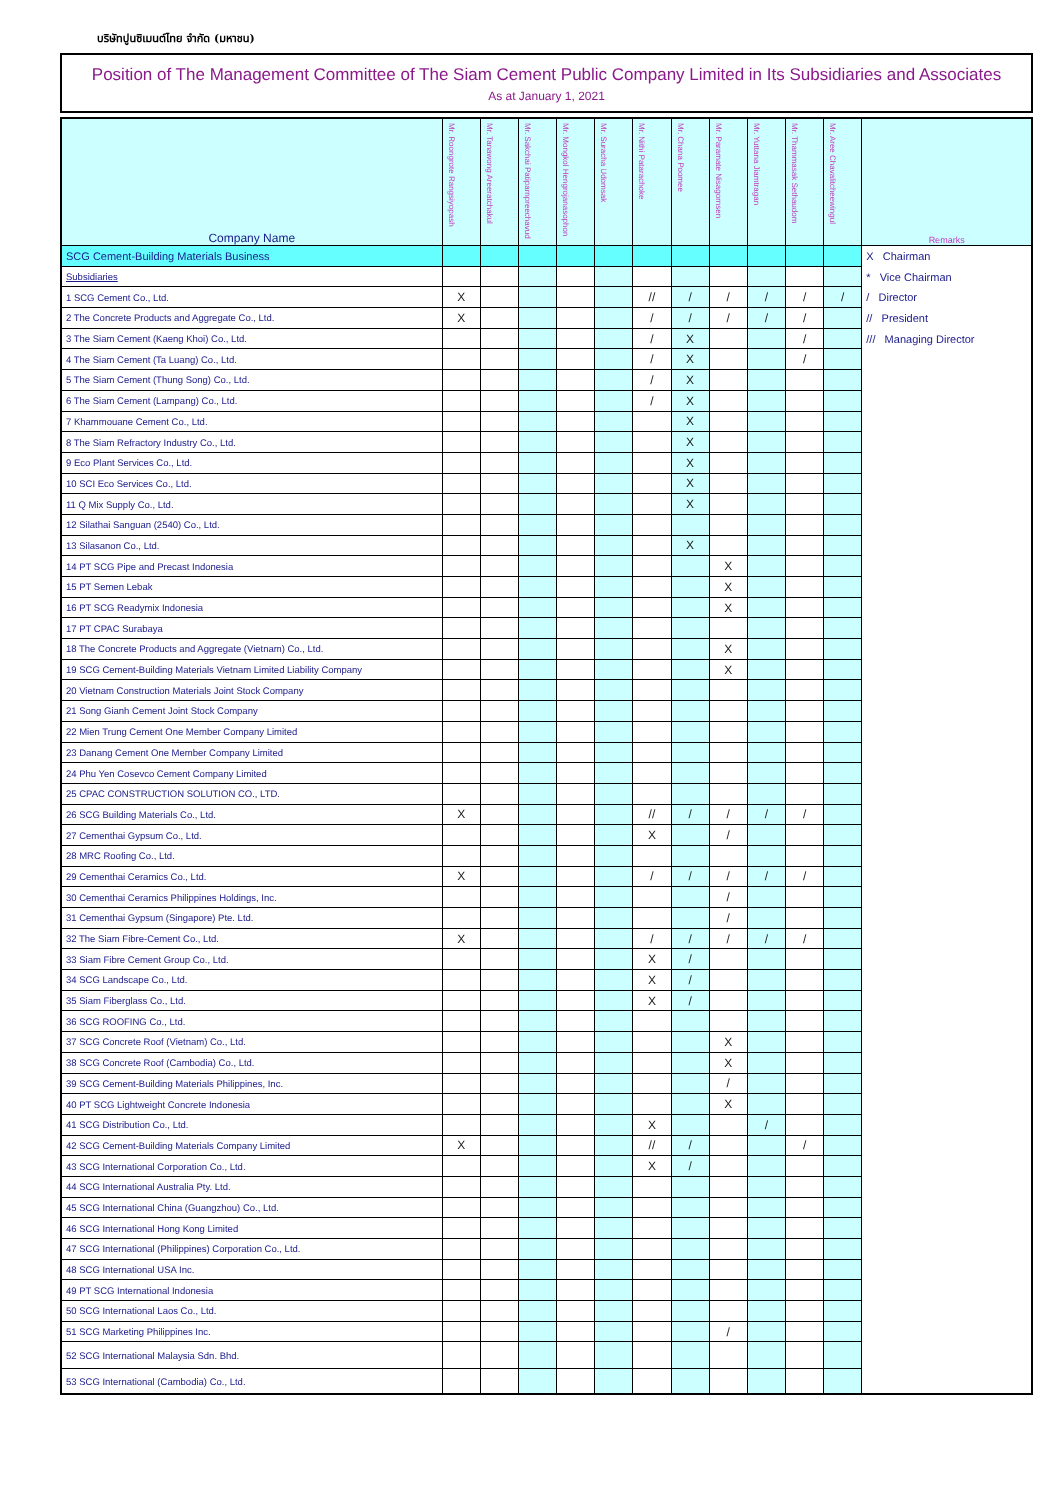บริษัทปูนซิเมนต์ไทย จำกัด (มหาชน)
Position of The Management Committee of The Siam Cement Public Company Limited in Its Subsidiaries and Associates
As at January 1, 2021
| Company Name | Mr. Roongrote Rangsiyopash | Mr. Tanawong Areeratchakul | Mr. Sakchai Patiparnpreechavud | Mr. Mongkol Hengrojanasophon | Mr. Suracha Udomsak | Mr. Nithi Patarachoke | Mr. Chana Poomee | Mr. Paramate Nisagornsen | Mr. Yuttana Jiamtragan | Mr. Thammasak Sethaudom | Mr. Aree Chavalitcheewingul | Remarks |
| --- | --- | --- | --- | --- | --- | --- | --- | --- | --- | --- | --- | --- |
| SCG Cement-Building Materials Business | | | | | | | | | | | | X Chairman |
| Subsidiaries | | | | | | | | | | | | * Vice Chairman |
| 1 SCG Cement Co., Ltd. | X | | | | | // | / | / | / | / | / | / Director |
| 2 The Concrete Products and Aggregate Co., Ltd. | X | | | | | / | / | / | / | / | | // President |
| 3 The Siam Cement (Kaeng Khoi) Co., Ltd. | | | | | | / | X | | | / | | /// Managing Director |
| 4 The Siam Cement (Ta Luang) Co., Ltd. | | | | | | / | X | | | / | | |
| 5 The Siam Cement (Thung Song) Co., Ltd. | | | | | | / | X | | | | | |
| 6 The Siam Cement (Lampang) Co., Ltd. | | | | | | / | X | | | | | |
| 7 Khammouane Cement Co., Ltd. | | | | | | | X | | | | | |
| 8 The Siam Refractory Industry Co., Ltd. | | | | | | | X | | | | | |
| 9 Eco Plant Services Co., Ltd. | | | | | | | X | | | | | |
| 10 SCI Eco Services Co., Ltd. | | | | | | | X | | | | | |
| 11 Q Mix Supply Co., Ltd. | | | | | | | X | | | | | |
| 12 Silathai Sanguan (2540) Co., Ltd. | | | | | | | | | | | | |
| 13 Silasanon Co., Ltd. | | | | | | | X | | | | | |
| 14 PT SCG Pipe and Precast Indonesia | | | | | | | | X | | | | |
| 15 PT Semen Lebak | | | | | | | | X | | | | |
| 16 PT SCG Readymix Indonesia | | | | | | | | X | | | | |
| 17 PT CPAC Surabaya | | | | | | | | | | | | |
| 18 The Concrete Products and Aggregate (Vietnam) Co., Ltd. | | | | | | | | X | | | | |
| 19 SCG Cement-Building Materials Vietnam Limited Liability Company | | | | | | | | X | | | | |
| 20 Vietnam Construction Materials Joint Stock Company | | | | | | | | | | | | |
| 21 Song Gianh Cement Joint Stock Company | | | | | | | | | | | | |
| 22 Mien Trung Cement One Member Company Limited | | | | | | | | | | | | |
| 23 Danang Cement One Member Company Limited | | | | | | | | | | | | |
| 24 Phu Yen Cosevco Cement Company Limited | | | | | | | | | | | | |
| 25 CPAC CONSTRUCTION SOLUTION CO., LTD. | | | | | | | | | | | | |
| 26 SCG Building Materials Co., Ltd. | X | | | | | // | / | / | / | / | | |
| 27 Cementhai Gypsum Co., Ltd. | | | | | | X | | / | | | | |
| 28 MRC Roofing Co., Ltd. | | | | | | | | | | | | |
| 29 Cementhai Ceramics Co., Ltd. | X | | | | | / | / | / | / | / | | |
| 30 Cementhai Ceramics Philippines Holdings, Inc. | | | | | | | | / | | | | |
| 31 Cementhai Gypsum (Singapore) Pte. Ltd. | | | | | | | | / | | | | |
| 32 The Siam Fibre-Cement Co., Ltd. | X | | | | | / | / | / | / | / | | |
| 33 Siam Fibre Cement Group Co., Ltd. | | | | | | X | / | | | | | |
| 34 SCG Landscape Co., Ltd. | | | | | | X | / | | | | | |
| 35 Siam Fiberglass Co., Ltd. | | | | | | X | / | | | | | |
| 36 SCG ROOFING Co., Ltd. | | | | | | | | | | | | |
| 37 SCG Concrete Roof (Vietnam) Co., Ltd. | | | | | | | | X | | | | |
| 38 SCG Concrete Roof (Cambodia) Co., Ltd. | | | | | | | | X | | | | |
| 39 SCG Cement-Building Materials Philippines, Inc. | | | | | | | | / | | | | |
| 40 PT SCG Lightweight Concrete Indonesia | | | | | | | | X | | | | |
| 41 SCG Distribution Co., Ltd. | | | | | | X | | | / | | | |
| 42 SCG Cement-Building Materials Company Limited | X | | | | | // | / | | | / | | |
| 43 SCG International Corporation Co., Ltd. | | | | | | X | / | | | | | |
| 44 SCG International Australia Pty. Ltd. | | | | | | | | | | | | |
| 45 SCG International China (Guangzhou) Co., Ltd. | | | | | | | | | | | | |
| 46 SCG International Hong Kong Limited | | | | | | | | | | | | |
| 47 SCG International (Philippines) Corporation Co., Ltd. | | | | | | | | | | | | |
| 48 SCG International USA Inc. | | | | | | | | | | | | |
| 49 PT SCG International Indonesia | | | | | | | | | | | | |
| 50 SCG International Laos Co., Ltd. | | | | | | | | | | | | |
| 51 SCG Marketing Philippines Inc. | | | | | | | | / | | | | |
| 52 SCG International Malaysia Sdn. Bhd. | | | | | | | | | | | | |
| 53 SCG International (Cambodia) Co., Ltd. | | | | | | | | | | | | |